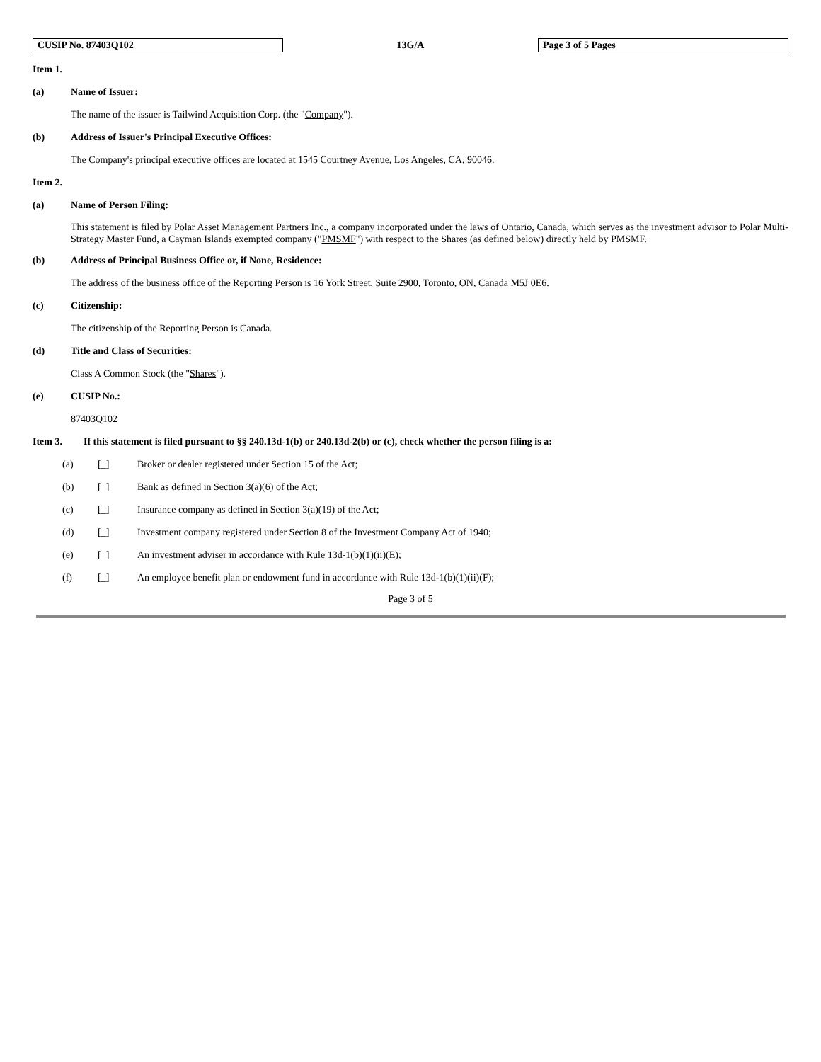CUSIP No. 87403Q102 13G/A Page 3 of 5 Pages
Item 1.
(a) Name of Issuer:
The name of the issuer is Tailwind Acquisition Corp. (the "Company").
(b) Address of Issuer's Principal Executive Offices:
The Company's principal executive offices are located at 1545 Courtney Avenue, Los Angeles, CA, 90046.
Item 2.
(a) Name of Person Filing:
This statement is filed by Polar Asset Management Partners Inc., a company incorporated under the laws of Ontario, Canada, which serves as the investment advisor to Polar Multi-Strategy Master Fund, a Cayman Islands exempted company ("PMSMF") with respect to the Shares (as defined below) directly held by PMSMF.
(b) Address of Principal Business Office or, if None, Residence:
The address of the business office of the Reporting Person is 16 York Street, Suite 2900, Toronto, ON, Canada M5J 0E6.
(c) Citizenship:
The citizenship of the Reporting Person is Canada.
(d) Title and Class of Securities:
Class A Common Stock (the "Shares").
(e) CUSIP No.:
87403Q102
Item 3. If this statement is filed pursuant to §§ 240.13d-1(b) or 240.13d-2(b) or (c), check whether the person filing is a:
(a) [_] Broker or dealer registered under Section 15 of the Act;
(b) [_] Bank as defined in Section 3(a)(6) of the Act;
(c) [_] Insurance company as defined in Section 3(a)(19) of the Act;
(d) [_] Investment company registered under Section 8 of the Investment Company Act of 1940;
(e) [_] An investment adviser in accordance with Rule 13d-1(b)(1)(ii)(E);
(f) [_] An employee benefit plan or endowment fund in accordance with Rule 13d-1(b)(1)(ii)(F);
Page 3 of 5